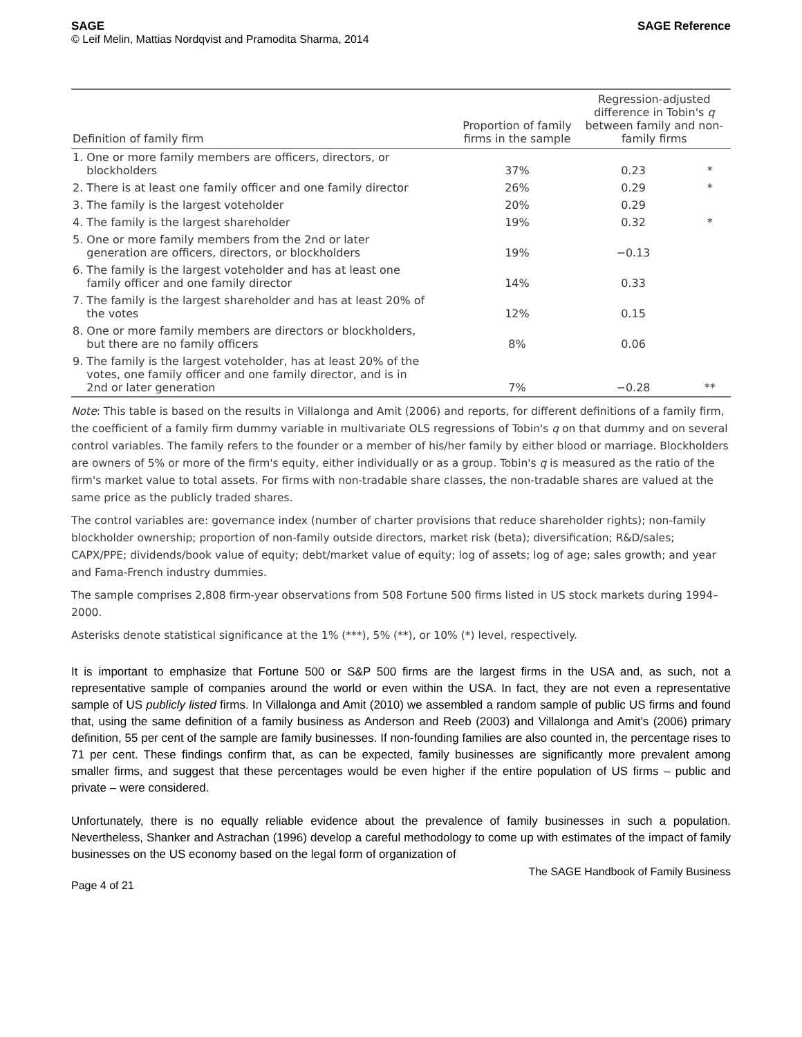SAGE
© Leif Melin, Mattias Nordqvist and Pramodita Sharma, 2014
SAGE Reference
| Definition of family firm | Proportion of family firms in the sample | Regression-adjusted difference in Tobin's q between family and non- family firms | |
| --- | --- | --- | --- |
| 1. One or more family members are officers, directors, or blockholders | 37% | 0.23 | * |
| 2. There is at least one family officer and one family director | 26% | 0.29 | * |
| 3. The family is the largest voteholder | 20% | 0.29 | |
| 4. The family is the largest shareholder | 19% | 0.32 | * |
| 5. One or more family members from the 2nd or later generation are officers, directors, or blockholders | 19% | −0.13 | |
| 6. The family is the largest voteholder and has at least one family officer and one family director | 14% | 0.33 | |
| 7. The family is the largest shareholder and has at least 20% of the votes | 12% | 0.15 | |
| 8. One or more family members are directors or blockholders, but there are no family officers | 8% | 0.06 | |
| 9. The family is the largest voteholder, has at least 20% of the votes, one family officer and one family director, and is in 2nd or later generation | 7% | −0.28 | ** |
Note: This table is based on the results in Villalonga and Amit (2006) and reports, for different definitions of a family firm, the coefficient of a family firm dummy variable in multivariate OLS regressions of Tobin's q on that dummy and on several control variables. The family refers to the founder or a member of his/her family by either blood or marriage. Blockholders are owners of 5% or more of the firm's equity, either individually or as a group. Tobin's q is measured as the ratio of the firm's market value to total assets. For firms with non-tradable share classes, the non-tradable shares are valued at the same price as the publicly traded shares.
The control variables are: governance index (number of charter provisions that reduce shareholder rights); non-family blockholder ownership; proportion of non-family outside directors, market risk (beta); diversification; R&D/sales; CAPX/PPE; dividends/book value of equity; debt/market value of equity; log of assets; log of age; sales growth; and year and Fama-French industry dummies.
The sample comprises 2,808 firm-year observations from 508 Fortune 500 firms listed in US stock markets during 1994–2000.
Asterisks denote statistical significance at the 1% (***), 5% (**), or 10% (*) level, respectively.
It is important to emphasize that Fortune 500 or S&P 500 firms are the largest firms in the USA and, as such, not a representative sample of companies around the world or even within the USA. In fact, they are not even a representative sample of US publicly listed firms. In Villalonga and Amit (2010) we assembled a random sample of public US firms and found that, using the same definition of a family business as Anderson and Reeb (2003) and Villalonga and Amit's (2006) primary definition, 55 per cent of the sample are family businesses. If non-founding families are also counted in, the percentage rises to 71 per cent. These findings confirm that, as can be expected, family businesses are significantly more prevalent among smaller firms, and suggest that these percentages would be even higher if the entire population of US firms – public and private – were considered.
Unfortunately, there is no equally reliable evidence about the prevalence of family businesses in such a population. Nevertheless, Shanker and Astrachan (1996) develop a careful methodology to come up with estimates of the impact of family businesses on the US economy based on the legal form of organization of
Page 4 of 21
The SAGE Handbook of Family Business